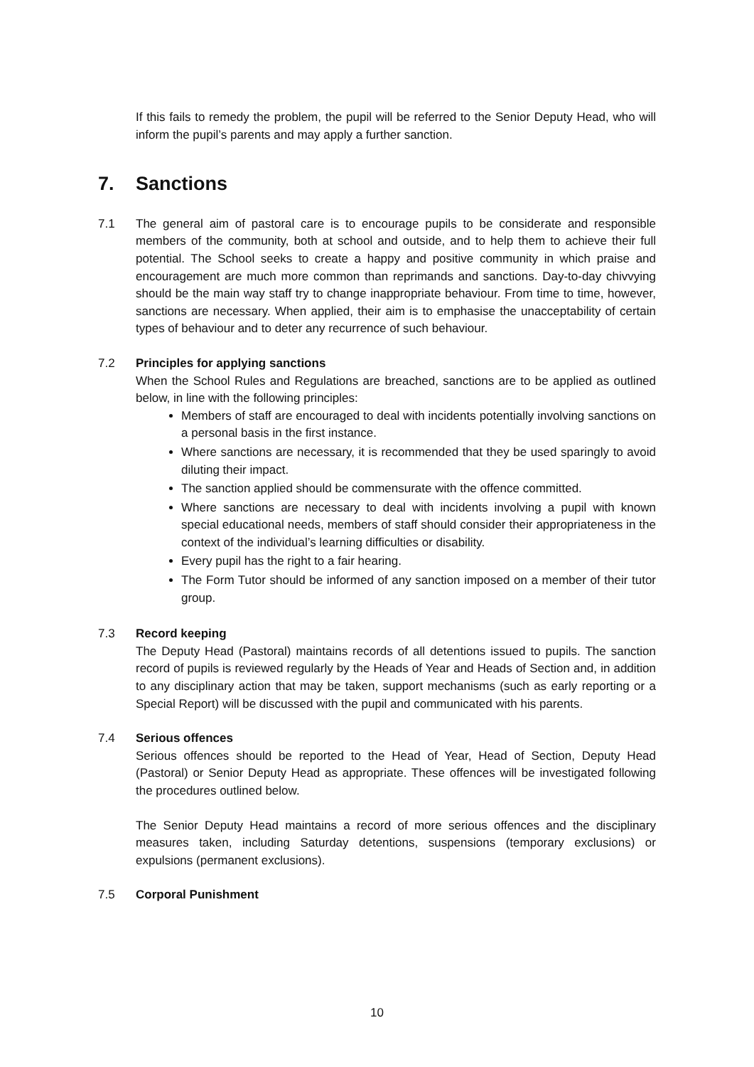If this fails to remedy the problem, the pupil will be referred to the Senior Deputy Head, who will inform the pupil’s parents and may apply a further sanction.
7. Sanctions
7.1 The general aim of pastoral care is to encourage pupils to be considerate and responsible members of the community, both at school and outside, and to help them to achieve their full potential. The School seeks to create a happy and positive community in which praise and encouragement are much more common than reprimands and sanctions. Day-to-day chivvying should be the main way staff try to change inappropriate behaviour. From time to time, however, sanctions are necessary. When applied, their aim is to emphasise the unacceptability of certain types of behaviour and to deter any recurrence of such behaviour.
7.2 Principles for applying sanctions
When the School Rules and Regulations are breached, sanctions are to be applied as outlined below, in line with the following principles:
Members of staff are encouraged to deal with incidents potentially involving sanctions on a personal basis in the first instance.
Where sanctions are necessary, it is recommended that they be used sparingly to avoid diluting their impact.
The sanction applied should be commensurate with the offence committed.
Where sanctions are necessary to deal with incidents involving a pupil with known special educational needs, members of staff should consider their appropriateness in the context of the individual’s learning difficulties or disability.
Every pupil has the right to a fair hearing.
The Form Tutor should be informed of any sanction imposed on a member of their tutor group.
7.3 Record keeping
The Deputy Head (Pastoral) maintains records of all detentions issued to pupils. The sanction record of pupils is reviewed regularly by the Heads of Year and Heads of Section and, in addition to any disciplinary action that may be taken, support mechanisms (such as early reporting or a Special Report) will be discussed with the pupil and communicated with his parents.
7.4 Serious offences
Serious offences should be reported to the Head of Year, Head of Section, Deputy Head (Pastoral) or Senior Deputy Head as appropriate. These offences will be investigated following the procedures outlined below.
The Senior Deputy Head maintains a record of more serious offences and the disciplinary measures taken, including Saturday detentions, suspensions (temporary exclusions) or expulsions (permanent exclusions).
7.5 Corporal Punishment
10